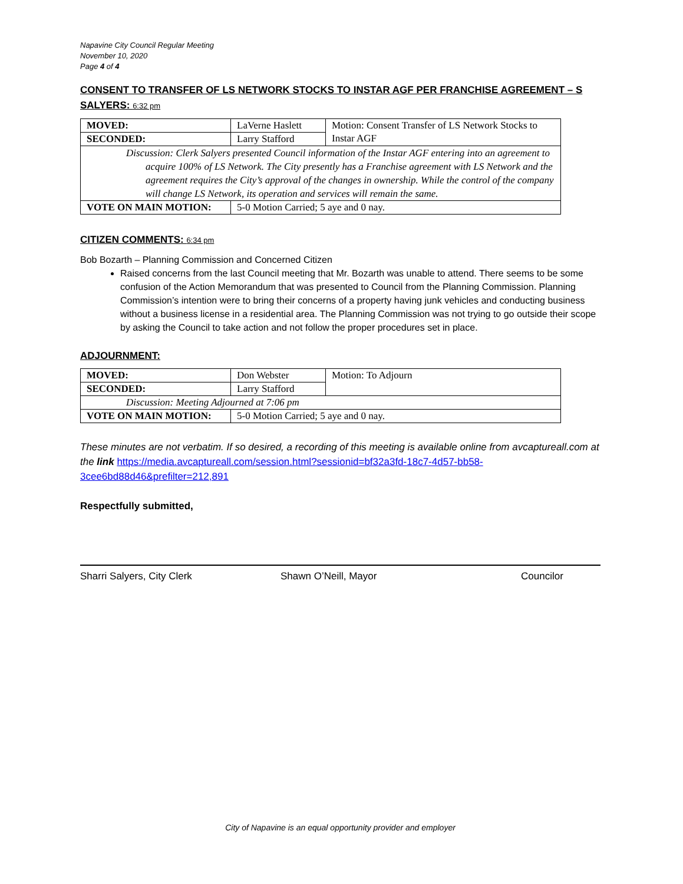Napavine City Council Regular Meeting
November 10, 2020
Page 4 of 4
CONSENT TO TRANSFER OF LS NETWORK STOCKS TO INSTAR AGF PER FRANCHISE AGREEMENT – S SALYERS: 6:32 pm
| MOVED: | LaVerne Haslett | Motion: Consent Transfer of LS Network Stocks to Instar AGF |
| SECONDED: | Larry Stafford | |
| Discussion: Clerk Salyers presented Council information of the Instar AGF entering into an agreement to acquire 100% of LS Network. The City presently has a Franchise agreement with LS Network and the agreement requires the City’s approval of the changes in ownership. While the control of the company will change LS Network, its operation and services will remain the same. | | |
| VOTE ON MAIN MOTION: | 5-0 Motion Carried; 5 aye and 0 nay. | |
CITIZEN COMMENTS: 6:34 pm
Bob Bozarth – Planning Commission and Concerned Citizen
Raised concerns from the last Council meeting that Mr. Bozarth was unable to attend. There seems to be some confusion of the Action Memorandum that was presented to Council from the Planning Commission. Planning Commission’s intention were to bring their concerns of a property having junk vehicles and conducting business without a business license in a residential area. The Planning Commission was not trying to go outside their scope by asking the Council to take action and not follow the proper procedures set in place.
ADJOURNMENT:
| MOVED: | Don Webster | Motion: To Adjourn |
| SECONDED: | Larry Stafford | |
| Discussion: Meeting Adjourned at 7:06 pm | | |
| VOTE ON MAIN MOTION: | 5-0 Motion Carried; 5 aye and 0 nay. | |
These minutes are not verbatim. If so desired, a recording of this meeting is available online from avcaptureall.com at the link https://media.avcaptureall.com/session.html?sessionid=bf32a3fd-18c7-4d57-bb58-3cee6bd88d46&prefilter=212,891
Respectfully submitted,
Sharri Salyers, City Clerk Shawn O’Neill, Mayor Councilor
City of Napavine is an equal opportunity provider and employer